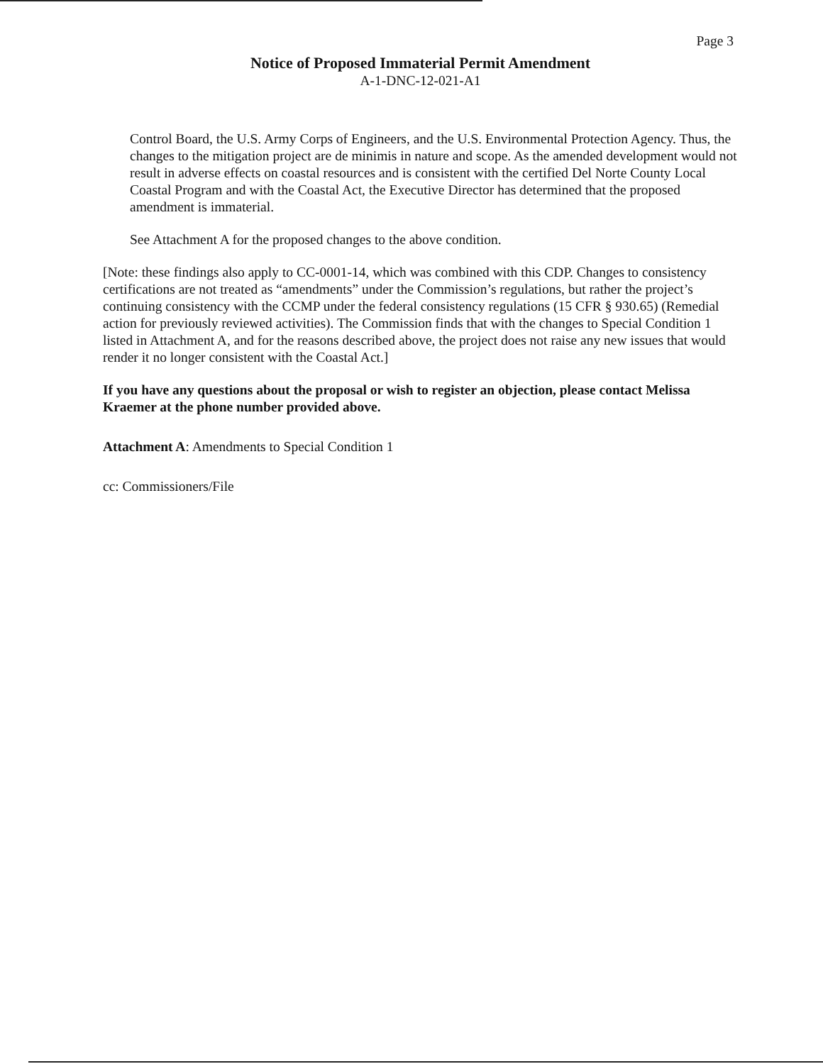Page 3
Notice of Proposed Immaterial Permit Amendment
A-1-DNC-12-021-A1
Control Board, the U.S. Army Corps of Engineers, and the U.S. Environmental Protection Agency. Thus, the changes to the mitigation project are de minimis in nature and scope. As the amended development would not result in adverse effects on coastal resources and is consistent with the certified Del Norte County Local Coastal Program and with the Coastal Act, the Executive Director has determined that the proposed amendment is immaterial.
See Attachment A for the proposed changes to the above condition.
[Note: these findings also apply to CC-0001-14, which was combined with this CDP. Changes to consistency certifications are not treated as “amendments” under the Commission’s regulations, but rather the project’s continuing consistency with the CCMP under the federal consistency regulations (15 CFR § 930.65) (Remedial action for previously reviewed activities). The Commission finds that with the changes to Special Condition 1 listed in Attachment A, and for the reasons described above, the project does not raise any new issues that would render it no longer consistent with the Coastal Act.]
If you have any questions about the proposal or wish to register an objection, please contact Melissa Kraemer at the phone number provided above.
Attachment A: Amendments to Special Condition 1
cc: Commissioners/File